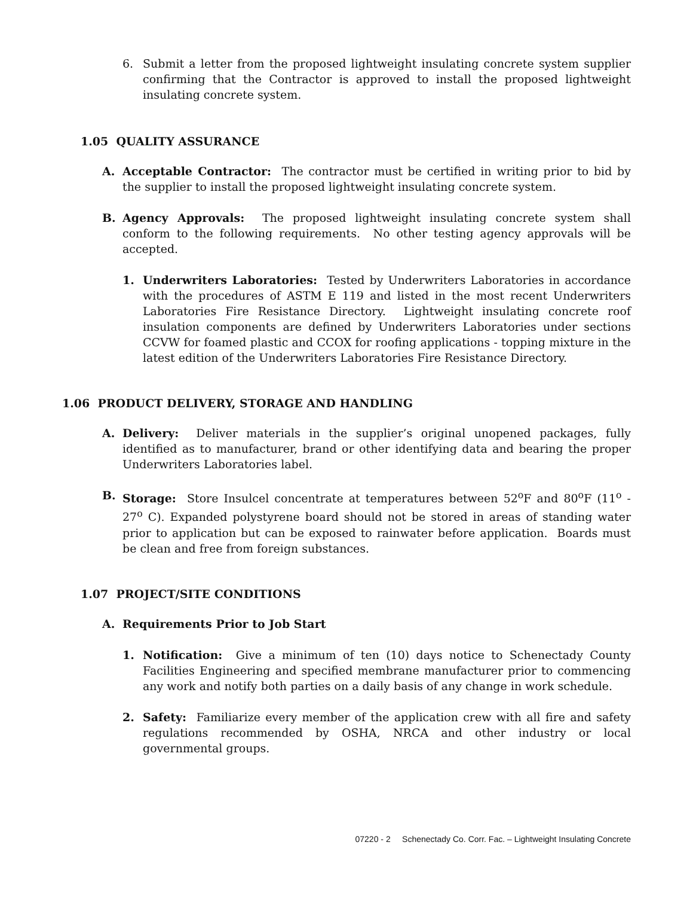6. Submit a letter from the proposed lightweight insulating concrete system supplier confirming that the Contractor is approved to install the proposed lightweight insulating concrete system.
1.05 QUALITY ASSURANCE
A. Acceptable Contractor: The contractor must be certified in writing prior to bid by the supplier to install the proposed lightweight insulating concrete system.
B. Agency Approvals: The proposed lightweight insulating concrete system shall conform to the following requirements. No other testing agency approvals will be accepted.
1. Underwriters Laboratories: Tested by Underwriters Laboratories in accordance with the procedures of ASTM E 119 and listed in the most recent Underwriters Laboratories Fire Resistance Directory. Lightweight insulating concrete roof insulation components are defined by Underwriters Laboratories under sections CCVW for foamed plastic and CCOX for roofing applications - topping mixture in the latest edition of the Underwriters Laboratories Fire Resistance Directory.
1.06 PRODUCT DELIVERY, STORAGE AND HANDLING
A. Delivery: Deliver materials in the supplier’s original unopened packages, fully identified as to manufacturer, brand or other identifying data and bearing the proper Underwriters Laboratories label.
B. Storage: Store Insulcel concentrate at temperatures between 52<sup>o</sup>F and 80<sup>o</sup>F (11<sup>o</sup> - 27<sup>o</sup> C). Expanded polystyrene board should not be stored in areas of standing water prior to application but can be exposed to rainwater before application. Boards must be clean and free from foreign substances.
1.07 PROJECT/SITE CONDITIONS
A. Requirements Prior to Job Start
1. Notification: Give a minimum of ten (10) days notice to Schenectady County Facilities Engineering and specified membrane manufacturer prior to commencing any work and notify both parties on a daily basis of any change in work schedule.
2. Safety: Familiarize every member of the application crew with all fire and safety regulations recommended by OSHA, NRCA and other industry or local governmental groups.
07220 - 2 Schenectady Co. Corr. Fac. – Lightweight Insulating Concrete